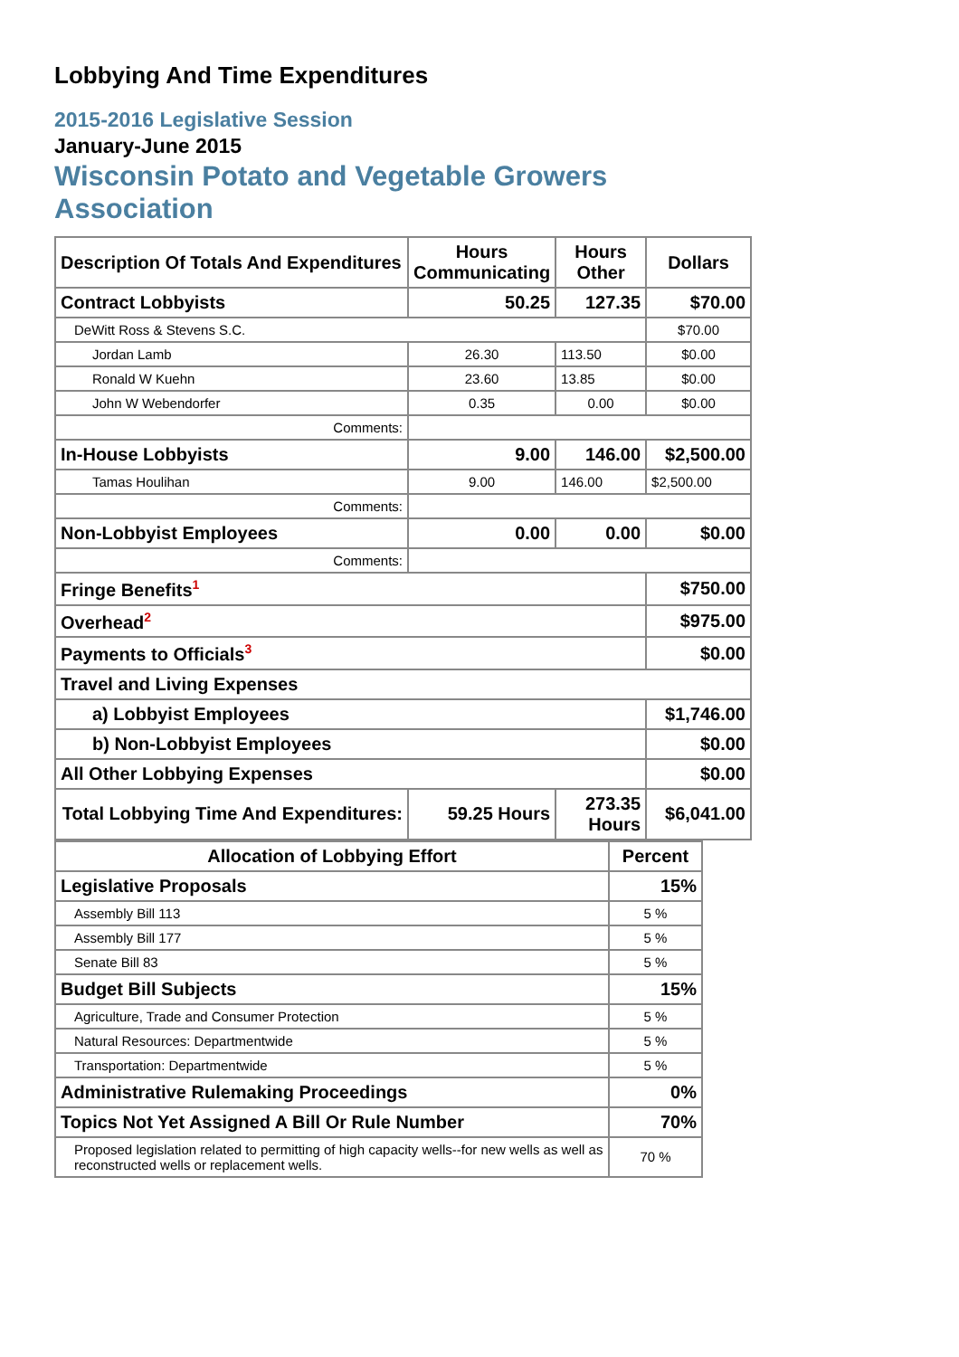Lobbying And Time Expenditures
2015-2016 Legislative Session
January-June 2015
Wisconsin Potato and Vegetable Growers
Association
| Description Of Totals And Expenditures | Hours Communicating | Hours Other | Dollars |
| --- | --- | --- | --- |
| Contract Lobbyists | 50.25 | 127.35 | $70.00 |
| DeWitt Ross & Stevens S.C. | | | $70.00 |
| Jordan Lamb | 26.30 | 113.50 | $0.00 |
| Ronald W Kuehn | 23.60 | 13.85 | $0.00 |
| John W Webendorfer | 0.35 | 0.00 | $0.00 |
| Comments: | | | |
| In-House Lobbyists | 9.00 | 146.00 | $2,500.00 |
| Tamas Houlihan | 9.00 | 146.00 | $2,500.00 |
| Comments: | | | |
| Non-Lobbyist Employees | 0.00 | 0.00 | $0.00 |
| Comments: | | | |
| Fringe Benefits<sup>1</sup> | | | $750.00 |
| Overhead<sup>2</sup> | | | $975.00 |
| Payments to Officials<sup>3</sup> | | | $0.00 |
| Travel and Living Expenses | | | |
| a) Lobbyist Employees | | | $1,746.00 |
| b) Non-Lobbyist Employees | | | $0.00 |
| All Other Lobbying Expenses | | | $0.00 |
| Total Lobbying Time And Expenditures: | 59.25 Hours | 273.35 Hours | $6,041.00 |
| Allocation of Lobbying Effort | Percent |
| --- | --- |
| Legislative Proposals | 15% |
| Assembly Bill 113 | 5 % |
| Assembly Bill 177 | 5 % |
| Senate Bill 83 | 5 % |
| Budget Bill Subjects | 15% |
| Agriculture, Trade and Consumer Protection | 5 % |
| Natural Resources: Departmentwide | 5 % |
| Transportation: Departmentwide | 5 % |
| Administrative Rulemaking Proceedings | 0% |
| Topics Not Yet Assigned A Bill Or Rule Number | 70% |
| Proposed legislation related to permitting of high capacity wells--for new wells as well as reconstructed wells or replacement wells. | 70 % |